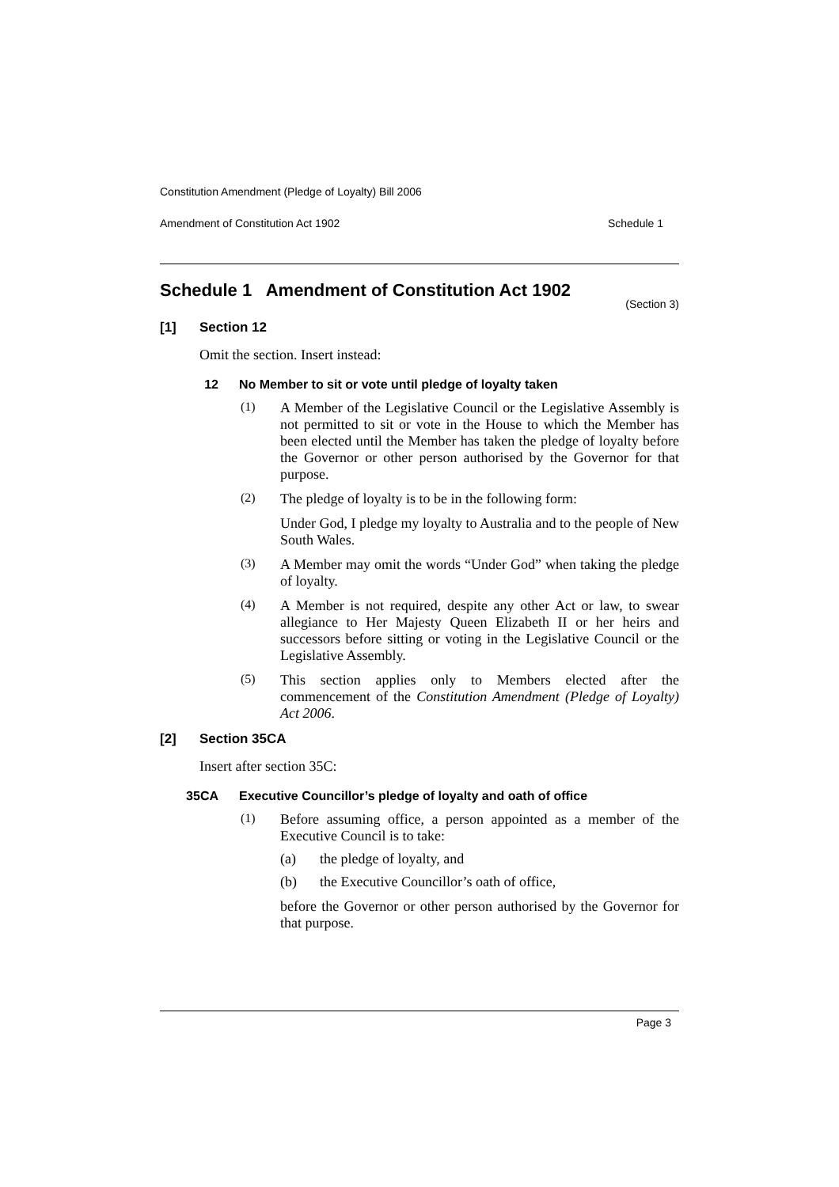Constitution Amendment (Pledge of Loyalty) Bill 2006
Amendment of Constitution Act 1902 Schedule 1
Schedule 1 Amendment of Constitution Act 1902
(Section 3)
[1] Section 12
Omit the section. Insert instead:
12 No Member to sit or vote until pledge of loyalty taken
(1)
A Member of the Legislative Council or the Legislative Assembly is not permitted to sit or vote in the House to which the Member has been elected until the Member has taken the pledge of loyalty before the Governor or other person authorised by the Governor for that purpose.
(2)
The pledge of loyalty is to be in the following form:
Under God, I pledge my loyalty to Australia and to the people of New South Wales.
(3)
A Member may omit the words “Under God” when taking the pledge of loyalty.
(4)
A Member is not required, despite any other Act or law, to swear allegiance to Her Majesty Queen Elizabeth II or her heirs and successors before sitting or voting in the Legislative Council or the Legislative Assembly.
(5)
This section applies only to Members elected after the commencement of the Constitution Amendment (Pledge of Loyalty) Act 2006.
[2] Section 35CA
Insert after section 35C:
35CA Executive Councillor’s pledge of loyalty and oath of office
(1)
Before assuming office, a person appointed as a member of the Executive Council is to take:
(a)
the pledge of loyalty, and
(b)
the Executive Councillor’s oath of office,
before the Governor or other person authorised by the Governor for that purpose.
Page 3